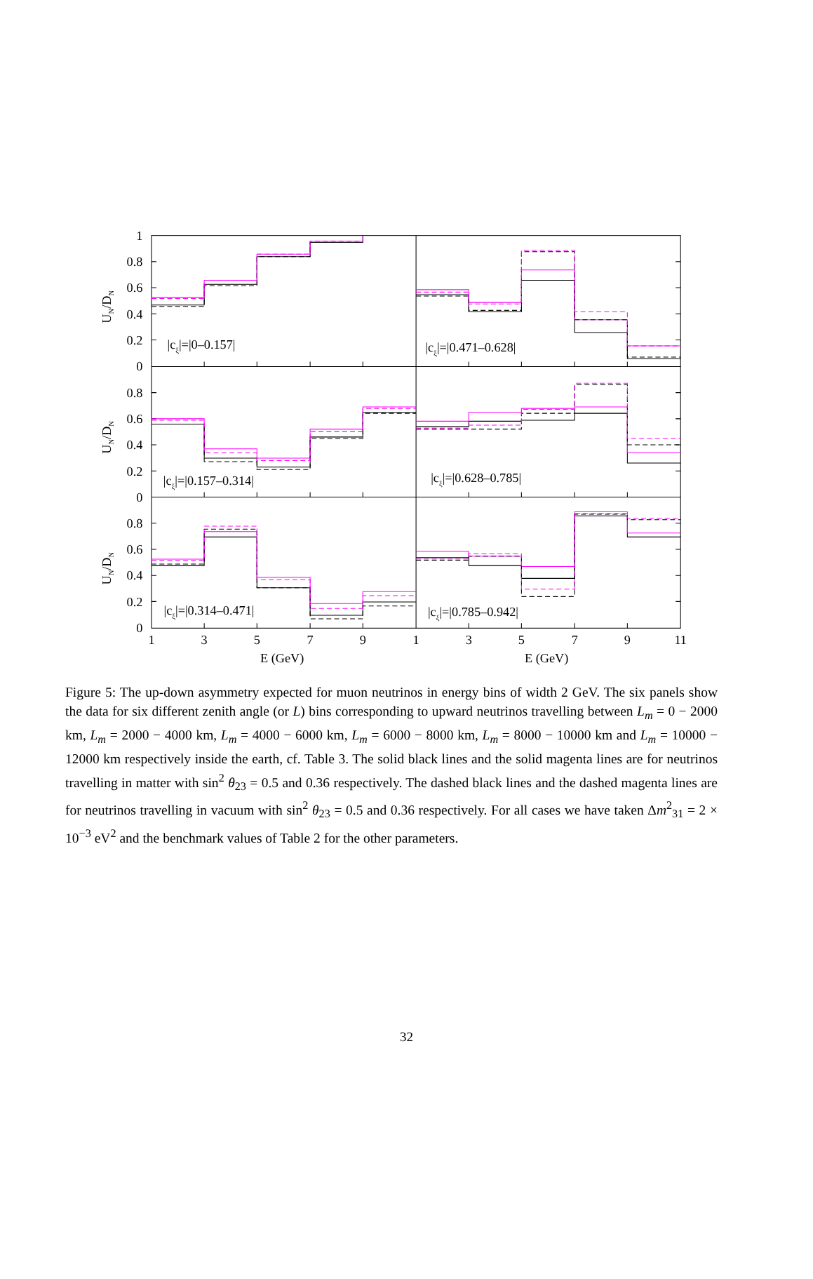1
0.8
0.6
0.4
0.2
0
0.8
0.6
0.4
0.2
0
0.8
0.6
0.4
0.2
0
1
3
5
7
9
1
3
5
7
9
11
E (GeV)
E (GeV)
UN/DN
UN/DN
UN/DN
|cξ|=|0–0.157|
|cξ|=|0.471–0.628|
|cξ|=|0.157–0.314|
|cξ|=|0.628–0.785|
|cξ|=|0.314–0.471|
|cξ|=|0.785–0.942|
Figure 5: The up-down asymmetry expected for muon neutrinos in energy bins of width 2 GeV. The six panels show the data for six different zenith angle (or L) bins corresponding to upward neutrinos travelling between L<sub>m</sub> = 0 − 2000 km, L<sub>m</sub> = 2000 − 4000 km, L<sub>m</sub> = 4000 − 6000 km, L<sub>m</sub> = 6000 − 8000 km, L<sub>m</sub> = 8000 − 10000 km and L<sub>m</sub> = 10000 − 12000 km respectively inside the earth, cf. Table 3. The solid black lines and the solid magenta lines are for neutrinos travelling in matter with sin<sup>2</sup> θ<sub>23</sub> = 0.5 and 0.36 respectively. The dashed black lines and the dashed magenta lines are for neutrinos travelling in vacuum with sin<sup>2</sup> θ<sub>23</sub> = 0.5 and 0.36 respectively. For all cases we have taken Δm<sup>2</sup><sub>31</sub> = 2 × 10<sup>−3</sup> eV<sup>2</sup> and the benchmark values of Table 2 for the other parameters.
32